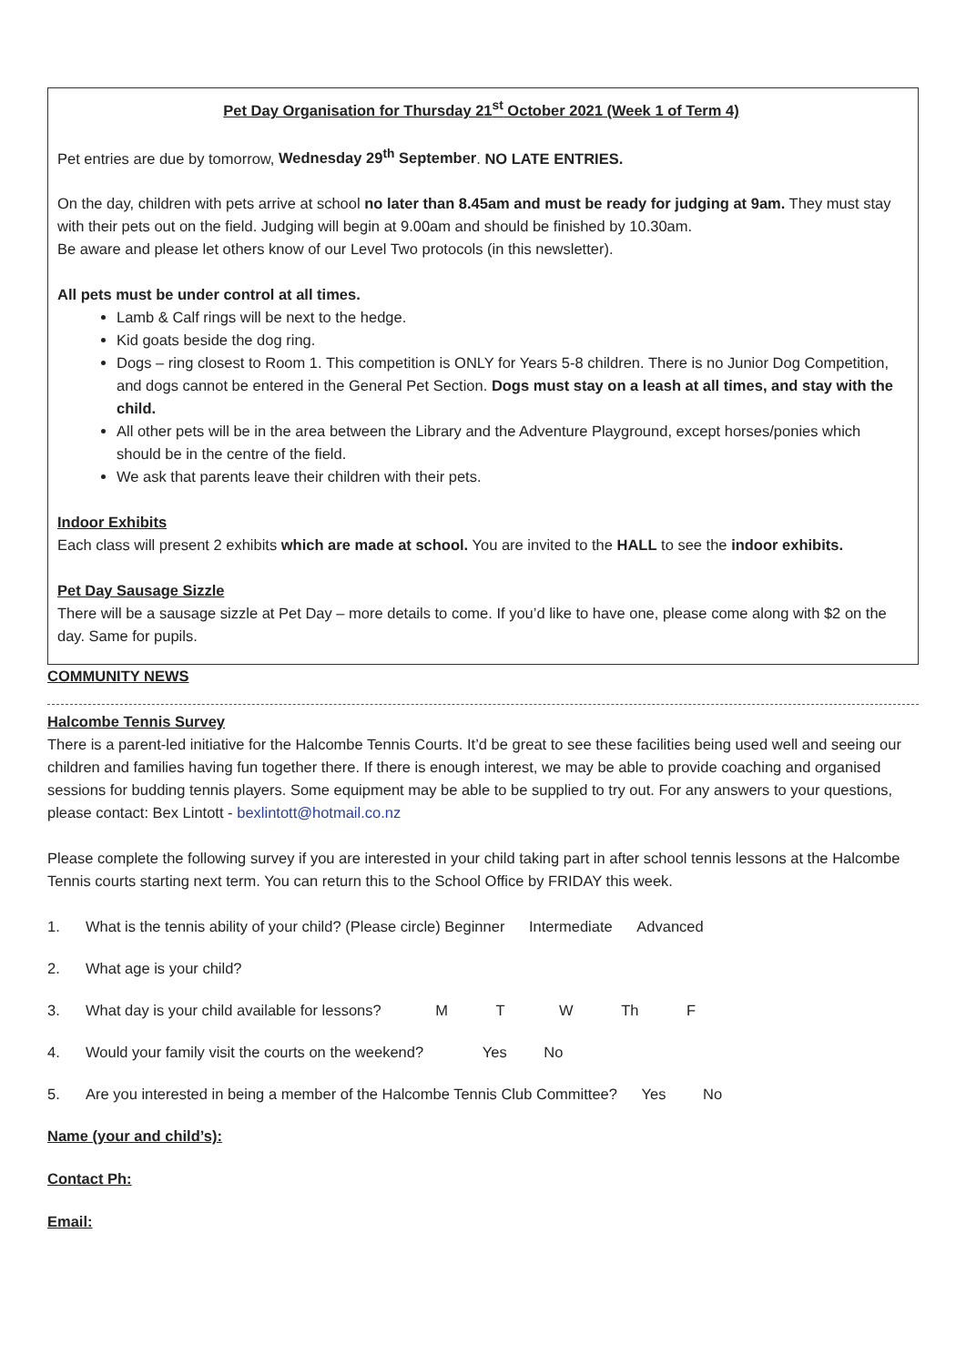Pet Day Organisation for Thursday 21<sup>st</sup> October 2021 (Week 1 of Term 4)
Pet entries are due by tomorrow, Wednesday 29<sup>th</sup> September. NO LATE ENTRIES.
On the day, children with pets arrive at school no later than 8.45am and must be ready for judging at 9am. They must stay with their pets out on the field. Judging will begin at 9.00am and should be finished by 10.30am.
Be aware and please let others know of our Level Two protocols (in this newsletter).
All pets must be under control at all times.
Lamb & Calf rings will be next to the hedge.
Kid goats beside the dog ring.
Dogs – ring closest to Room 1. This competition is ONLY for Years 5-8 children. There is no Junior Dog Competition, and dogs cannot be entered in the General Pet Section. Dogs must stay on a leash at all times, and stay with the child.
All other pets will be in the area between the Library and the Adventure Playground, except horses/ponies which should be in the centre of the field.
We ask that parents leave their children with their pets.
Indoor Exhibits
Each class will present 2 exhibits which are made at school. You are invited to the HALL to see the indoor exhibits.
Pet Day Sausage Sizzle
There will be a sausage sizzle at Pet Day – more details to come. If you’d like to have one, please come along with $2 on the day. Same for pupils.
COMMUNITY NEWS
Halcombe Tennis Survey
There is a parent-led initiative for the Halcombe Tennis Courts. It’d be great to see these facilities being used well and seeing our children and families having fun together there. If there is enough interest, we may be able to provide coaching and organised sessions for budding tennis players. Some equipment may be able to be supplied to try out. For any answers to your questions, please contact: Bex Lintott - bexlintott@hotmail.co.nz
Please complete the following survey if you are interested in your child taking part in after school tennis lessons at the Halcombe Tennis courts starting next term. You can return this to the School Office by FRIDAY this week.
1. What is the tennis ability of your child? (Please circle) Beginner Intermediate Advanced
2. What age is your child?
3. What day is your child available for lessons? M T W Th F
4. Would your family visit the courts on the weekend? Yes No
5. Are you interested in being a member of the Halcombe Tennis Club Committee? Yes No
Name (your and child’s):
Contact Ph:
Email: